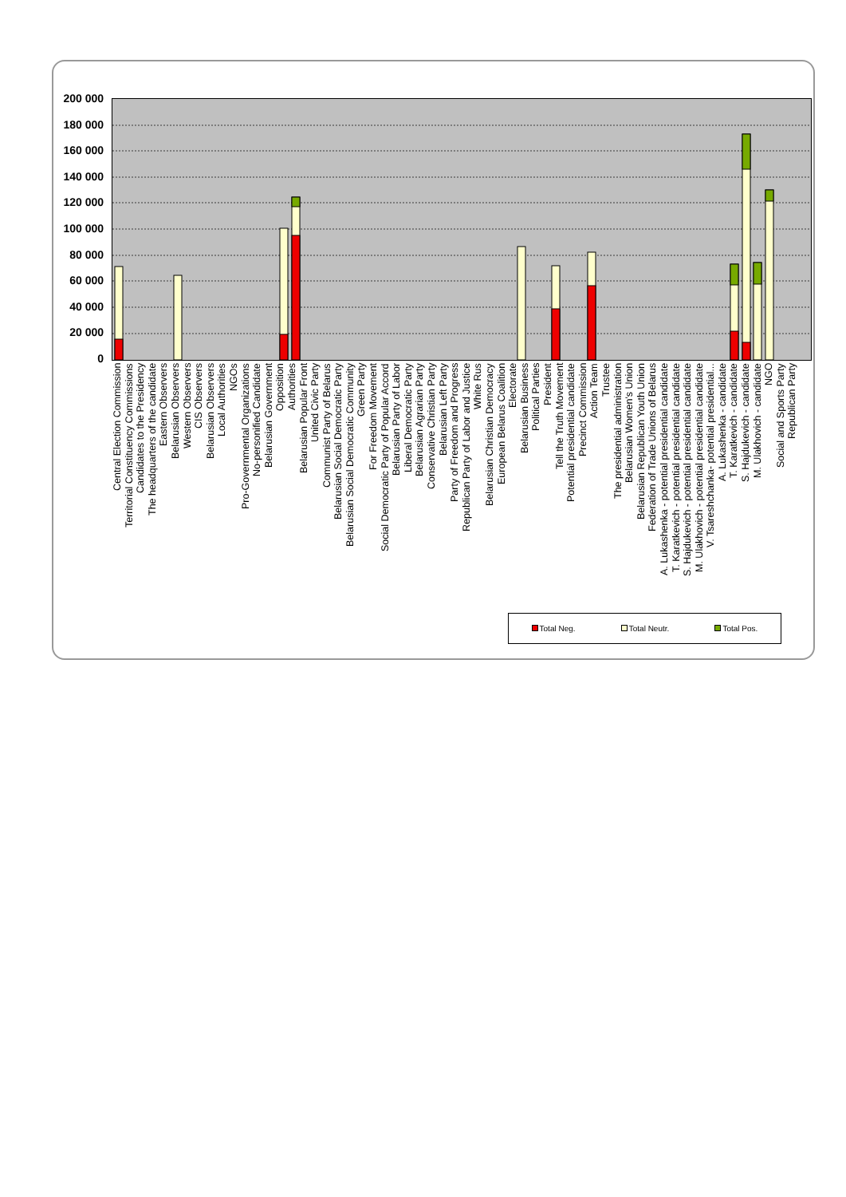200 000
180 000
160 000
140 000
120 000
100 000
80 000
60 000
40 000
20 000
0
Central Election Commission
Territorial Constituency Commissions
Candidates to the Presidency
The headquarters of the candidate
Eastern Observers
Belarusian Observers
Western Observers
CIS Observers
Belarusian Observers
Local Authorities
NGOs
Pro-Governmental Organizations
No-personified Candidate
Belarusian Government
Opposition
Authorities
Belarusian Popular Front
United Civic Party
Communist Party of Belarus
Belarusian Social Democratic Party
Belarusian Social Democratic Community
Green Party
For Freedom Movement
Social Democratic Party of Popular Accord
Belarusian Party of Labor
Liberal Democratic Party
Belarusian Agrarian Party
Conservative Christian Party
Belarusian Left Party
Party of Freedom and Progress
Republican Party of Labor and Justice
White Rus
Belarusian Christian Democracy
European Belarus Coalition
Electorate
Belarusian Business
Political Parties
President
Tell the Truth Movement
Potential presidential candidate
Precinct Commission
Action Team
Trustee
The presidential administration
Belarusian Women's Union
Belarusian Republican Youth Union
Federation of Trade Unions of Belarus
A. Lukashenka - potential presidential candidate
T. Karatkevich - potential presidential candidate
S. Hajdukevich - potential presidential candidate
M. Ulakhovich - potential presidential candidate
V. Tsareshchanka- potential presidential...
A. Lukashenka - candidate
T. Karatkevich - candidate
S. Hajdukevich - candidate
M. Ulakhovich - candidate
NGO
Social and Sports Party
Republican Party
Total Neg. Total Neutr. Total Pos.